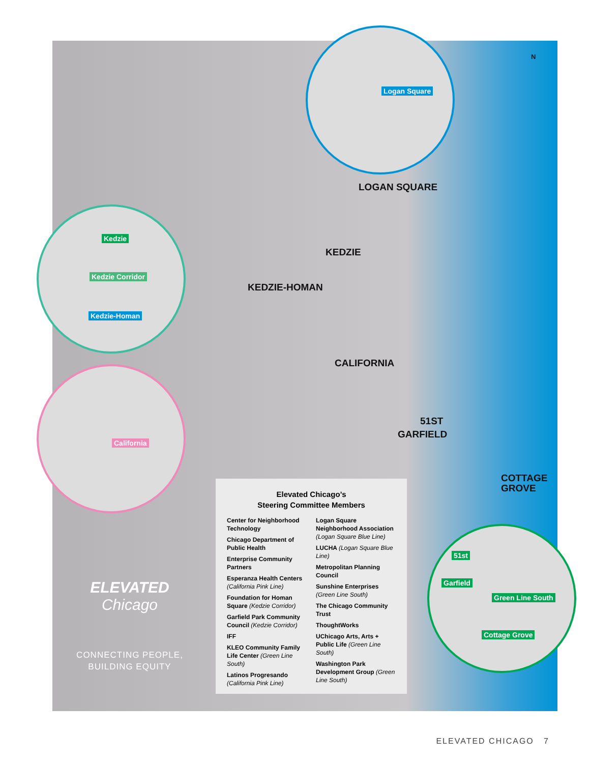Logan Square
Kedzie
Kedzie Corridor
Kedzie-Homan
California
51st
Garfield
Green Line South
Cottage Grove
N
LOGAN SQUARE
KEDZIE
KEDZIE-HOMAN
CALIFORNIA
51ST
GARFIELD
COTTAGE
GROVE
Elevated Chicago’s
Steering Committee Members
Center for Neighborhood Technology
Chicago Department of Public Health
Enterprise Community Partners
Esperanza Health Centers (California Pink Line)
Foundation for Homan Square (Kedzie Corridor)
Garfield Park Community Council (Kedzie Corridor)
IFF
KLEO Community Family Life Center (Green Line South)
Latinos Progresando (California Pink Line)
Logan Square Neighborhood Association (Logan Square Blue Line)
LUCHA (Logan Square Blue Line)
Metropolitan Planning Council
Sunshine Enterprises (Green Line South)
The Chicago Community Trust
ThoughtWorks
UChicago Arts, Arts + Public Life (Green Line South)
Washington Park Development Group (Green Line South)
ELEVATED
Chicago
CONNECTING PEOPLE,
BUILDING EQUITY
ELEVATED CHICAGO 7